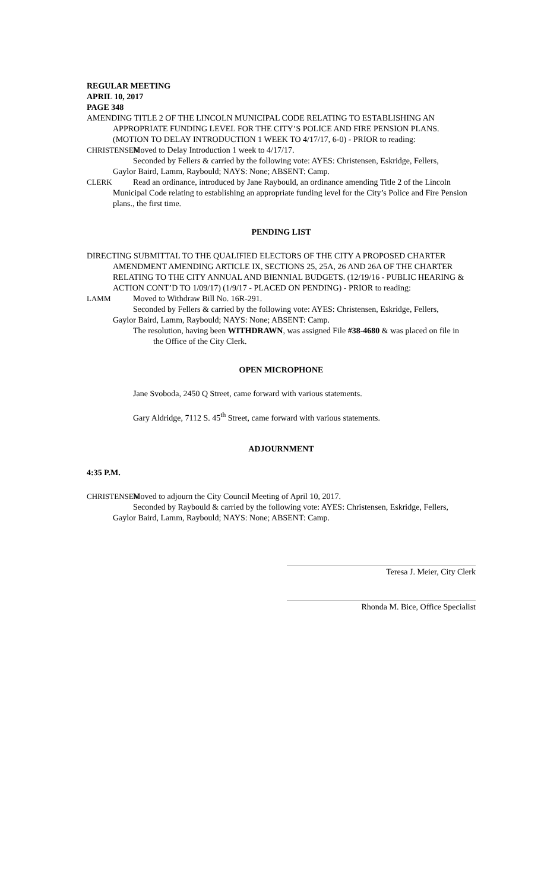REGULAR MEETING
APRIL 10, 2017
PAGE 348
AMENDING TITLE 2 OF THE LINCOLN MUNICIPAL CODE RELATING TO ESTABLISHING AN
APPROPRIATE FUNDING LEVEL FOR THE CITY’S POLICE AND FIRE PENSION PLANS. (MOTION TO DELAY INTRODUCTION 1 WEEK TO 4/17/17, 6-0) - PRIOR to reading:
CHRISTENSEN Moved to Delay Introduction 1 week to 4/17/17.
Seconded by Fellers & carried by the following vote: AYES: Christensen, Eskridge, Fellers,
Gaylor Baird, Lamm, Raybould; NAYS: None; ABSENT: Camp.
CLERK Read an ordinance, introduced by Jane Raybould, an ordinance amending Title 2 of the Lincoln
Municipal Code relating to establishing an appropriate funding level for the City’s Police and Fire Pension plans., the first time.
PENDING LIST
DIRECTING SUBMITTAL TO THE QUALIFIED ELECTORS OF THE CITY A PROPOSED CHARTER
AMENDMENT AMENDING ARTICLE IX, SECTIONS 25, 25A, 26 AND 26A OF THE CHARTER RELATING TO THE CITY ANNUAL AND BIENNIAL BUDGETS. (12/19/16 - PUBLIC HEARING & ACTION CONT’D TO 1/09/17) (1/9/17 - PLACED ON PENDING) - PRIOR to reading:
LAMM Moved to Withdraw Bill No. 16R-291.
Seconded by Fellers & carried by the following vote: AYES: Christensen, Eskridge, Fellers,
Gaylor Baird, Lamm, Raybould; NAYS: None; ABSENT: Camp.
The resolution, having been WITHDRAWN, was assigned File #38-4680 & was placed on file in
the Office of the City Clerk.
OPEN MICROPHONE
Jane Svoboda, 2450 Q Street, came forward with various statements.
Gary Aldridge, 7112 S. 45<sup>th</sup> Street, came forward with various statements.
ADJOURNMENT
4:35 P.M.
CHRISTENSEN Moved to adjourn the City Council Meeting of April 10, 2017.
Seconded by Raybould & carried by the following vote: AYES: Christensen, Eskridge, Fellers,
Gaylor Baird, Lamm, Raybould; NAYS: None; ABSENT: Camp.
Teresa J. Meier, City Clerk
Rhonda M. Bice, Office Specialist